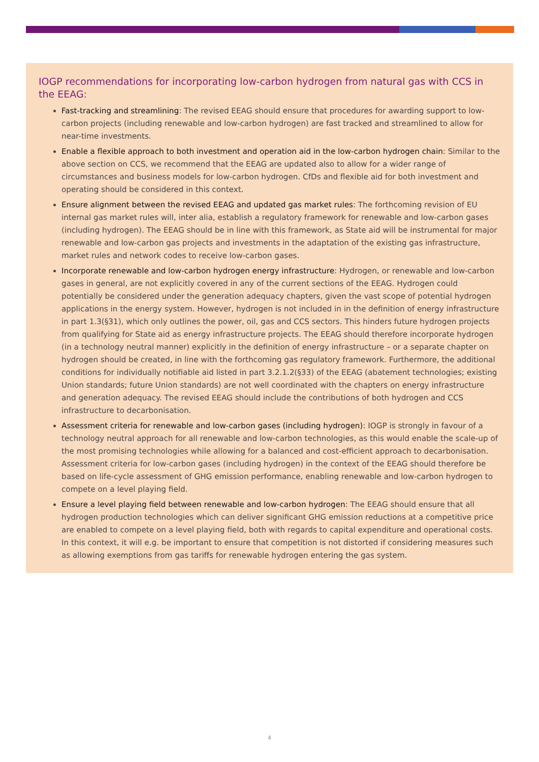IOGP recommendations for incorporating low-carbon hydrogen from natural gas with CCS in the EEAG:
Fast-tracking and streamlining: The revised EEAG should ensure that procedures for awarding support to low-carbon projects (including renewable and low-carbon hydrogen) are fast tracked and streamlined to allow for near-time investments.
Enable a flexible approach to both investment and operation aid in the low-carbon hydrogen chain: Similar to the above section on CCS, we recommend that the EEAG are updated also to allow for a wider range of circumstances and business models for low-carbon hydrogen. CfDs and flexible aid for both investment and operating should be considered in this context.
Ensure alignment between the revised EEAG and updated gas market rules: The forthcoming revision of EU internal gas market rules will, inter alia, establish a regulatory framework for renewable and low-carbon gases (including hydrogen). The EEAG should be in line with this framework, as State aid will be instrumental for major renewable and low-carbon gas projects and investments in the adaptation of the existing gas infrastructure, market rules and network codes to receive low-carbon gases.
Incorporate renewable and low-carbon hydrogen energy infrastructure: Hydrogen, or renewable and low-carbon gases in general, are not explicitly covered in any of the current sections of the EEAG. Hydrogen could potentially be considered under the generation adequacy chapters, given the vast scope of potential hydrogen applications in the energy system. However, hydrogen is not included in in the definition of energy infrastructure in part 1.3(§31), which only outlines the power, oil, gas and CCS sectors. This hinders future hydrogen projects from qualifying for State aid as energy infrastructure projects. The EEAG should therefore incorporate hydrogen (in a technology neutral manner) explicitly in the definition of energy infrastructure – or a separate chapter on hydrogen should be created, in line with the forthcoming gas regulatory framework. Furthermore, the additional conditions for individually notifiable aid listed in part 3.2.1.2(§33) of the EEAG (abatement technologies; existing Union standards; future Union standards) are not well coordinated with the chapters on energy infrastructure and generation adequacy. The revised EEAG should include the contributions of both hydrogen and CCS infrastructure to decarbonisation.
Assessment criteria for renewable and low-carbon gases (including hydrogen): IOGP is strongly in favour of a technology neutral approach for all renewable and low-carbon technologies, as this would enable the scale-up of the most promising technologies while allowing for a balanced and cost-efficient approach to decarbonisation. Assessment criteria for low-carbon gases (including hydrogen) in the context of the EEAG should therefore be based on life-cycle assessment of GHG emission performance, enabling renewable and low-carbon hydrogen to compete on a level playing field.
Ensure a level playing field between renewable and low-carbon hydrogen: The EEAG should ensure that all hydrogen production technologies which can deliver significant GHG emission reductions at a competitive price are enabled to compete on a level playing field, both with regards to capital expenditure and operational costs. In this context, it will e.g. be important to ensure that competition is not distorted if considering measures such as allowing exemptions from gas tariffs for renewable hydrogen entering the gas system.
4